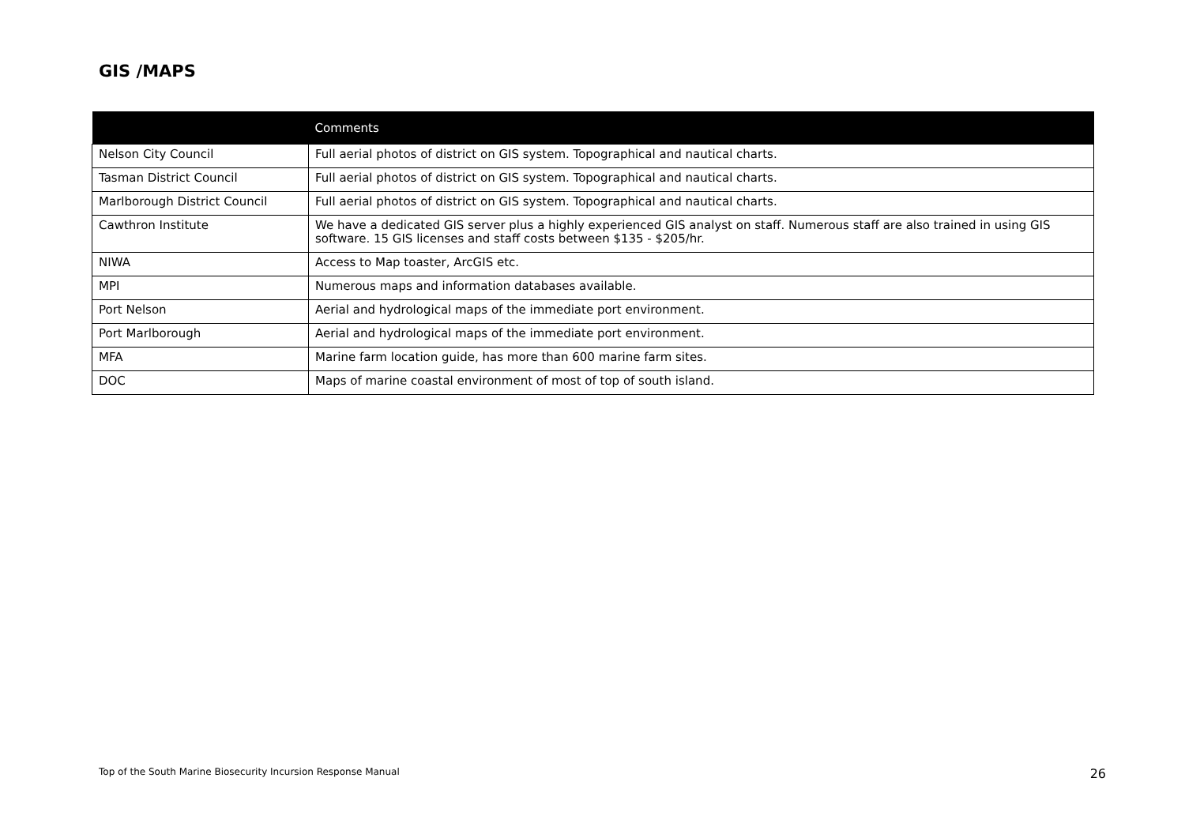GIS /MAPS
| | Comments |
| --- | --- |
| Nelson City Council | Full aerial photos of district on GIS system. Topographical and nautical charts. |
| Tasman District Council | Full aerial photos of district on GIS system. Topographical and nautical charts. |
| Marlborough District Council | Full aerial photos of district on GIS system. Topographical and nautical charts. |
| Cawthron Institute | We have a dedicated GIS server plus a highly experienced GIS analyst on staff. Numerous staff are also trained in using GIS software. 15 GIS licenses and staff costs between $135 - $205/hr. |
| NIWA | Access to Map toaster, ArcGIS etc. |
| MPI | Numerous maps and information databases available. |
| Port Nelson | Aerial and hydrological maps of the immediate port environment. |
| Port Marlborough | Aerial and hydrological maps of the immediate port environment. |
| MFA | Marine farm location guide, has more than 600 marine farm sites. |
| DOC | Maps of marine coastal environment of most of top of south island. |
Top of the South Marine Biosecurity Incursion Response Manual 26